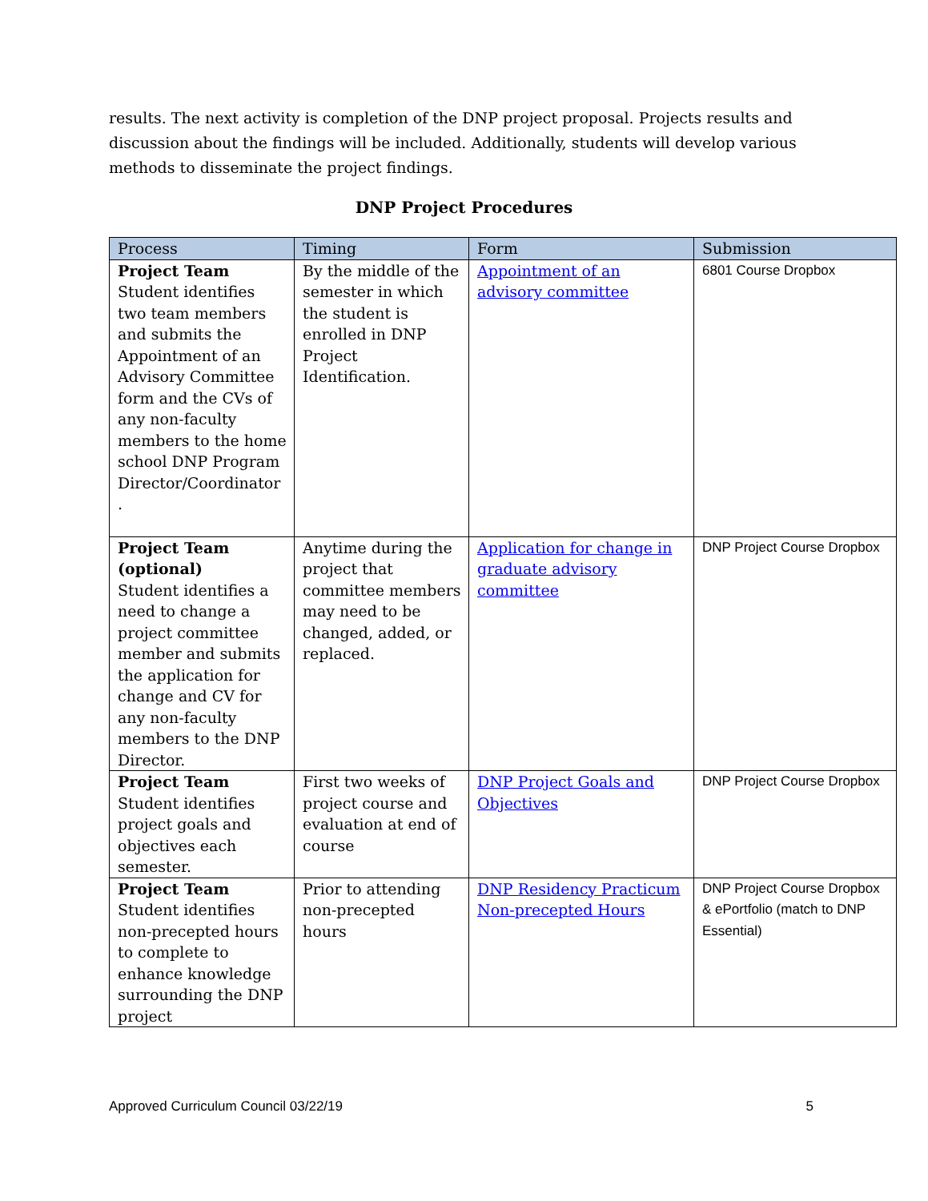results. The next activity is completion of the DNP project proposal. Projects results and discussion about the findings will be included. Additionally, students will develop various methods to disseminate the project findings.
DNP Project Procedures
| Process | Timing | Form | Submission |
| --- | --- | --- | --- |
| Project Team Student identifies two team members and submits the Appointment of an Advisory Committee form and the CVs of any non-faculty members to the home school DNP Program Director/Coordinator . | By the middle of the semester in which the student is enrolled in DNP Project Identification. | Appointment of an advisory committee | 6801 Course Dropbox |
| Project Team (optional) Student identifies a need to change a project committee member and submits the application for change and CV for any non-faculty members to the DNP Director. | Anytime during the project that committee members may need to be changed, added, or replaced. | Application for change in graduate advisory committee | DNP Project Course Dropbox |
| Project Team Student identifies project goals and objectives each semester. | First two weeks of project course and evaluation at end of course | DNP Project Goals and Objectives | DNP Project Course Dropbox |
| Project Team Student identifies non-precepted hours to complete to enhance knowledge surrounding the DNP project | Prior to attending non-precepted hours | DNP Residency Practicum Non-precepted Hours | DNP Project Course Dropbox & ePortfolio (match to DNP Essential) |
Approved Curriculum Council 03/22/19 5